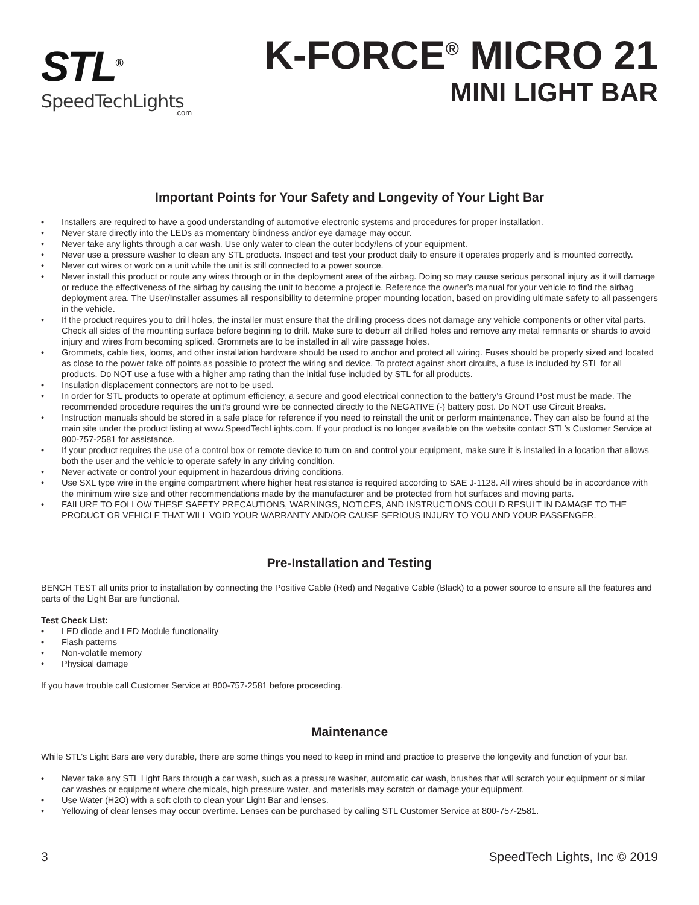STL<sup>®</sup>
SpeedTechLights
.com
K-FORCE<sup>®</sup> MICRO 21
MINI LIGHT BAR
Important Points for Your Safety and Longevity of Your Light Bar
• Installers are required to have a good understanding of automotive electronic systems and procedures for proper installation.
• Never stare directly into the LEDs as momentary blindness and/or eye damage may occur.
• Never take any lights through a car wash. Use only water to clean the outer body/lens of your equipment.
• Never use a pressure washer to clean any STL products. Inspect and test your product daily to ensure it operates properly and is mounted correctly.
• Never cut wires or work on a unit while the unit is still connected to a power source.
• Never install this product or route any wires through or in the deployment area of the airbag. Doing so may cause serious personal injury as it will damage or reduce the effectiveness of the airbag by causing the unit to become a projectile. Reference the owner’s manual for your vehicle to find the airbag deployment area. The User/Installer assumes all responsibility to determine proper mounting location, based on providing ultimate safety to all passengers in the vehicle.
• If the product requires you to drill holes, the installer must ensure that the drilling process does not damage any vehicle components or other vital parts. Check all sides of the mounting surface before beginning to drill. Make sure to deburr all drilled holes and remove any metal remnants or shards to avoid injury and wires from becoming spliced. Grommets are to be installed in all wire passage holes.
• Grommets, cable ties, looms, and other installation hardware should be used to anchor and protect all wiring. Fuses should be properly sized and located as close to the power take off points as possible to protect the wiring and device. To protect against short circuits, a fuse is included by STL for all products. Do NOT use a fuse with a higher amp rating than the initial fuse included by STL for all products.
• Insulation displacement connectors are not to be used.
• In order for STL products to operate at optimum efficiency, a secure and good electrical connection to the battery’s Ground Post must be made. The recommended procedure requires the unit’s ground wire be connected directly to the NEGATIVE (-) battery post. Do NOT use Circuit Breaks.
• Instruction manuals should be stored in a safe place for reference if you need to reinstall the unit or perform maintenance. They can also be found at the main site under the product listing at www.SpeedTechLights.com. If your product is no longer available on the website contact STL’s Customer Service at 800-757-2581 for assistance.
• If your product requires the use of a control box or remote device to turn on and control your equipment, make sure it is installed in a location that allows both the user and the vehicle to operate safely in any driving condition.
• Never activate or control your equipment in hazardous driving conditions.
• Use SXL type wire in the engine compartment where higher heat resistance is required according to SAE J-1128. All wires should be in accordance with the minimum wire size and other recommendations made by the manufacturer and be protected from hot surfaces and moving parts.
• FAILURE TO FOLLOW THESE SAFETY PRECAUTIONS, WARNINGS, NOTICES, AND INSTRUCTIONS COULD RESULT IN DAMAGE TO THE PRODUCT OR VEHICLE THAT WILL VOID YOUR WARRANTY AND/OR CAUSE SERIOUS INJURY TO YOU AND YOUR PASSENGER.
Pre-Installation and Testing
BENCH TEST all units prior to installation by connecting the Positive Cable (Red) and Negative Cable (Black) to a power source to ensure all the features and parts of the Light Bar are functional.
Test Check List:
• LED diode and LED Module functionality
• Flash patterns
• Non-volatile memory
• Physical damage
If you have trouble call Customer Service at 800-757-2581 before proceeding.
Maintenance
While STL’s Light Bars are very durable, there are some things you need to keep in mind and practice to preserve the longevity and function of your bar.
• Never take any STL Light Bars through a car wash, such as a pressure washer, automatic car wash, brushes that will scratch your equipment or similar car washes or equipment where chemicals, high pressure water, and materials may scratch or damage your equipment.
• Use Water (H2O) with a soft cloth to clean your Light Bar and lenses.
• Yellowing of clear lenses may occur overtime. Lenses can be purchased by calling STL Customer Service at 800-757-2581.
3 SpeedTech Lights, Inc © 2019